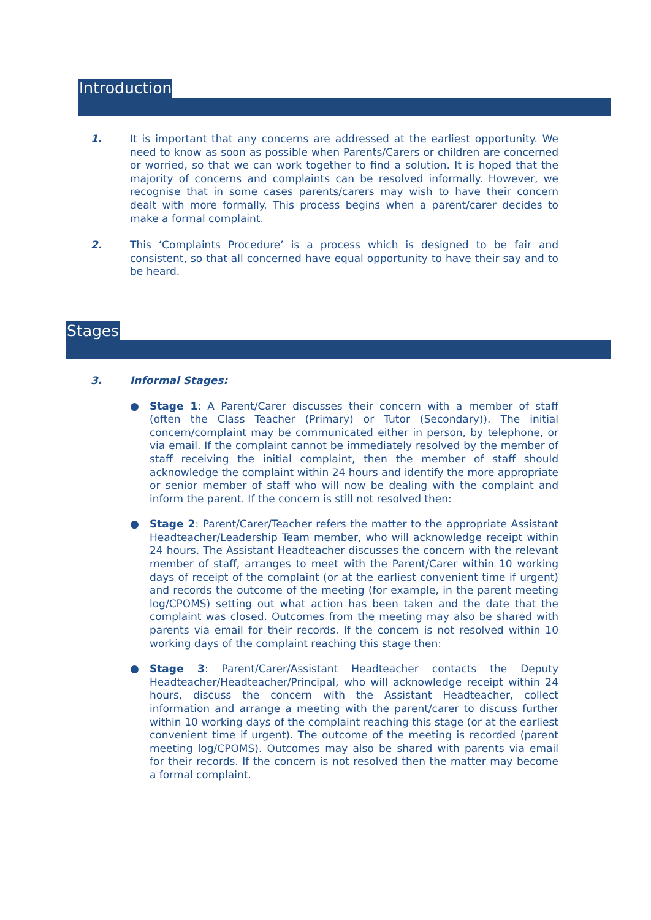Introduction
1. It is important that any concerns are addressed at the earliest opportunity. We need to know as soon as possible when Parents/Carers or children are concerned or worried, so that we can work together to find a solution. It is hoped that the majority of concerns and complaints can be resolved informally. However, we recognise that in some cases parents/carers may wish to have their concern dealt with more formally. This process begins when a parent/carer decides to make a formal complaint.
2. This ‘Complaints Procedure’ is a process which is designed to be fair and consistent, so that all concerned have equal opportunity to have their say and to be heard.
Stages
3. Informal Stages:
● Stage 1: A Parent/Carer discusses their concern with a member of staff (often the Class Teacher (Primary) or Tutor (Secondary)). The initial concern/complaint may be communicated either in person, by telephone, or via email. If the complaint cannot be immediately resolved by the member of staff receiving the initial complaint, then the member of staff should acknowledge the complaint within 24 hours and identify the more appropriate or senior member of staff who will now be dealing with the complaint and inform the parent. If the concern is still not resolved then:
● Stage 2: Parent/Carer/Teacher refers the matter to the appropriate Assistant Headteacher/Leadership Team member, who will acknowledge receipt within 24 hours. The Assistant Headteacher discusses the concern with the relevant member of staff, arranges to meet with the Parent/Carer within 10 working days of receipt of the complaint (or at the earliest convenient time if urgent) and records the outcome of the meeting (for example, in the parent meeting log/CPOMS) setting out what action has been taken and the date that the complaint was closed. Outcomes from the meeting may also be shared with parents via email for their records. If the concern is not resolved within 10 working days of the complaint reaching this stage then:
● Stage 3: Parent/Carer/Assistant Headteacher contacts the Deputy Headteacher/Headteacher/Principal, who will acknowledge receipt within 24 hours, discuss the concern with the Assistant Headteacher, collect information and arrange a meeting with the parent/carer to discuss further within 10 working days of the complaint reaching this stage (or at the earliest convenient time if urgent). The outcome of the meeting is recorded (parent meeting log/CPOMS). Outcomes may also be shared with parents via email for their records. If the concern is not resolved then the matter may become a formal complaint.